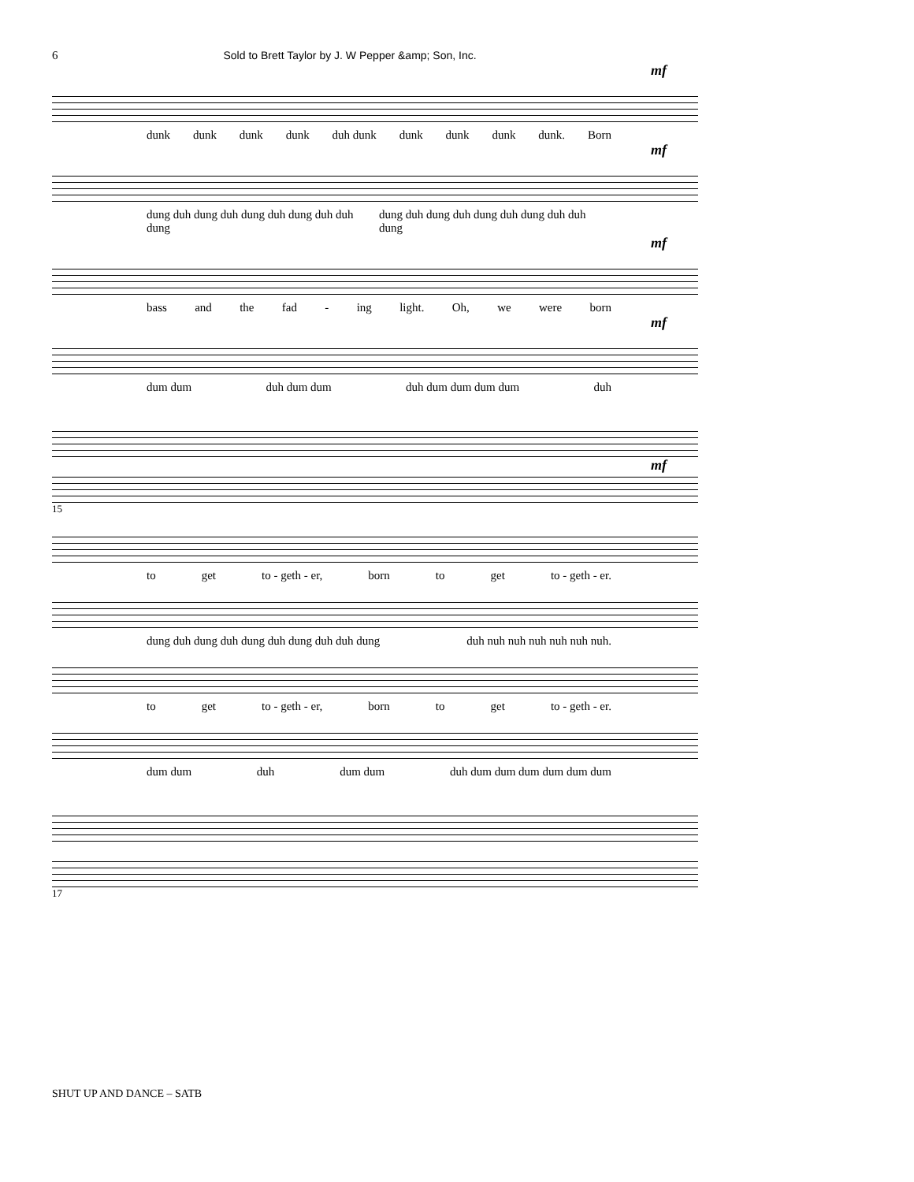6 Sold to Brett Taylor by J. W Pepper &amp; Son, Inc.
mf
dunk dunk dunk dunk duh dunk dunk dunk dunk dunk. Born
mf
dung duh dung duh dung duh dung duh duh dung dung duh dung duh dung duh dung duh duh dung
mf
bass and the fad - ing light. Oh, we were born
mf
dum dum duh dum dum duh dum dum dum dum duh
mf
15
to get to - geth - er, born to get to - geth - er.
dung duh dung duh dung duh dung duh duh dung duh nuh nuh nuh nuh nuh nuh.
to get to - geth - er, born to get to - geth - er.
dum dum duh dum dum duh dum dum dum dum dum dum
17
SHUT UP AND DANCE – SATB